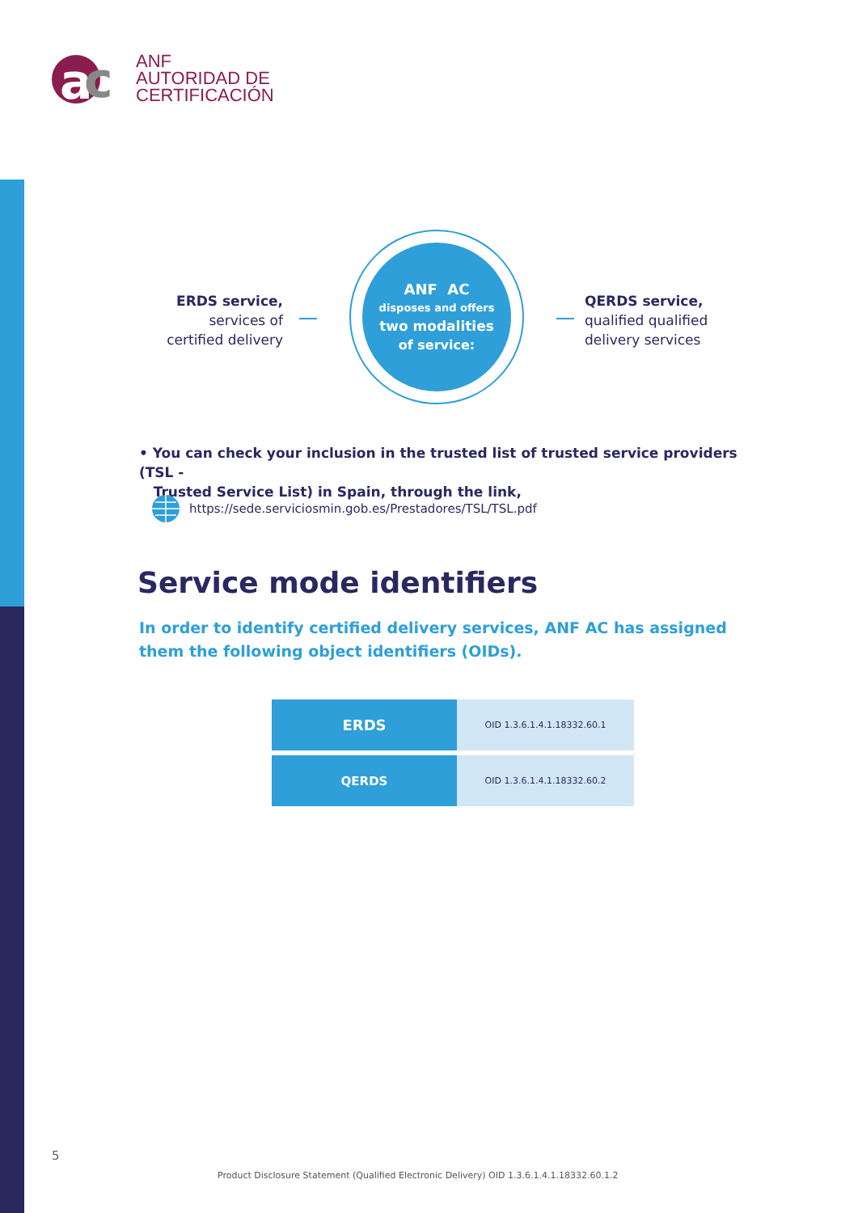a
c
ANF
AUTORIDAD DE
CERTIFICACIÓN
ERDS service,
services of
certified delivery
ANF AC
disposes and offers
two modalities
of service:
QERDS service,
qualified qualified
delivery services
• You can check your inclusion in the trusted list of trusted service providers (TSL -
Trusted Service List) in Spain, through the link,
https://sede.serviciosmin.gob.es/Prestadores/TSL/TSL.pdf
Service mode identifiers
In order to identify certified delivery services, ANF AC has assigned them the following object identifiers (OIDs).
| ERDS | OID 1.3.6.1.4.1.18332.60.1 |
| QERDS | OID 1.3.6.1.4.1.18332.60.2 |
5
Product Disclosure Statement (Qualified Electronic Delivery) OID 1.3.6.1.4.1.18332.60.1.2